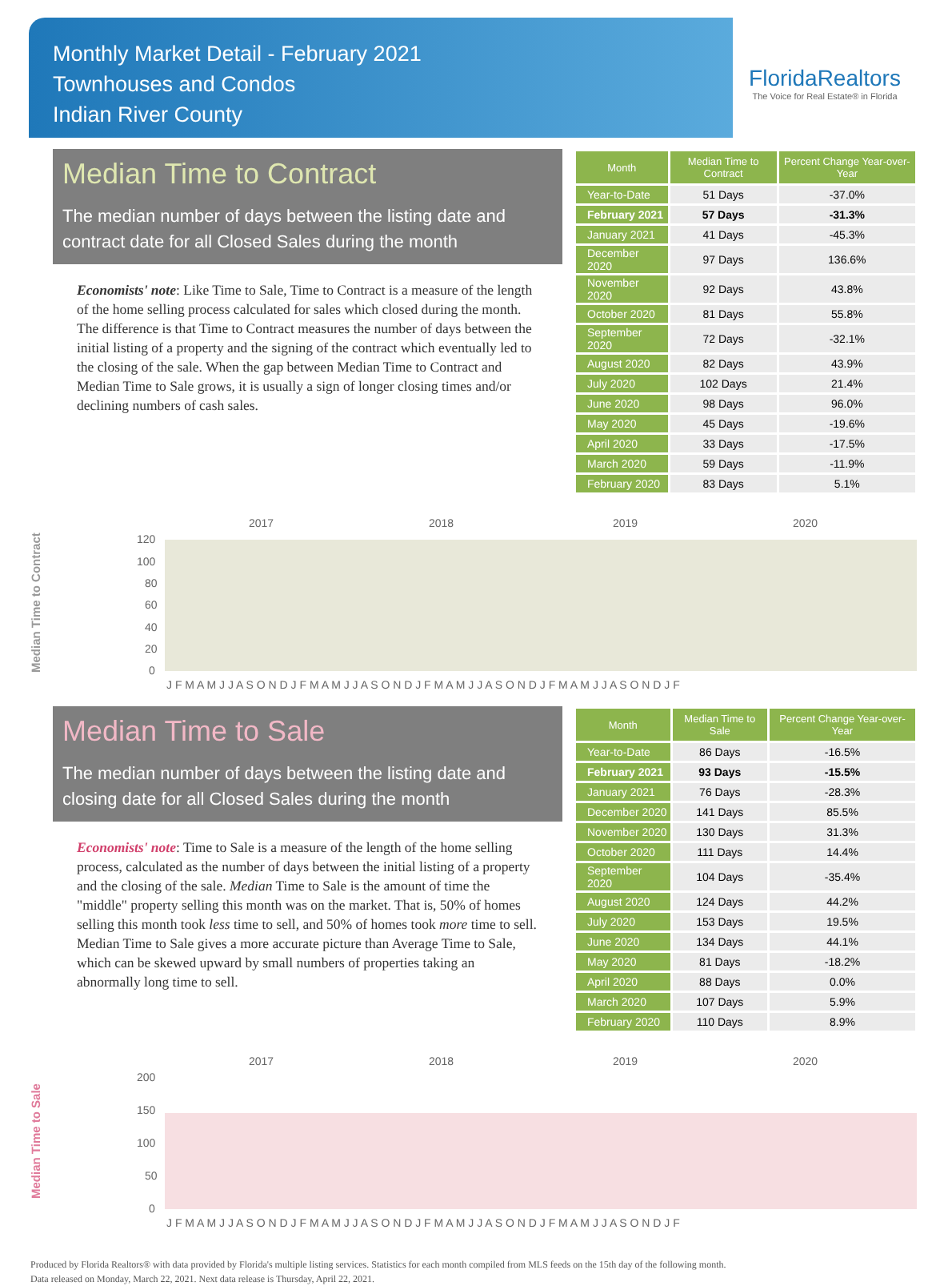Monthly Market Detail - February 2021
Townhouses and Condos
Indian River County
FloridaRealtors
The Voice for Real Estate® in Florida
Median Time to Contract
The median number of days between the listing date and contract date for all Closed Sales during the month
Economists' note: Like Time to Sale, Time to Contract is a measure of the length of the home selling process calculated for sales which closed during the month. The difference is that Time to Contract measures the number of days between the initial listing of a property and the signing of the contract which eventually led to the closing of the sale. When the gap between Median Time to Contract and Median Time to Sale grows, it is usually a sign of longer closing times and/or declining numbers of cash sales.
| Month | Median Time to Contract | Percent Change Year-over-Year |
| --- | --- | --- |
| Year-to-Date | 51 Days | -37.0% |
| February 2021 | 57 Days | -31.3% |
| January 2021 | 41 Days | -45.3% |
| December 2020 | 97 Days | 136.6% |
| November 2020 | 92 Days | 43.8% |
| October 2020 | 81 Days | 55.8% |
| September 2020 | 72 Days | -32.1% |
| August 2020 | 82 Days | 43.9% |
| July 2020 | 102 Days | 21.4% |
| June 2020 | 98 Days | 96.0% |
| May 2020 | 45 Days | -19.6% |
| April 2020 | 33 Days | -17.5% |
| March 2020 | 59 Days | -11.9% |
| February 2020 | 83 Days | 5.1% |
Median Time to Contract
2017
2018
2019
2020
120
100
80
60
40
20
0
J F M A M J J A S O N D J F M A M J J A S O N D J F M A M J J A S O N D J F M A M J J A S O N D J F
Median Time to Sale
The median number of days between the listing date and closing date for all Closed Sales during the month
Economists' note: Time to Sale is a measure of the length of the home selling process, calculated as the number of days between the initial listing of a property and the closing of the sale. Median Time to Sale is the amount of time the "middle" property selling this month was on the market. That is, 50% of homes selling this month took less time to sell, and 50% of homes took more time to sell. Median Time to Sale gives a more accurate picture than Average Time to Sale, which can be skewed upward by small numbers of properties taking an abnormally long time to sell.
| Month | Median Time to Sale | Percent Change Year-over-Year |
| --- | --- | --- |
| Year-to-Date | 86 Days | -16.5% |
| February 2021 | 93 Days | -15.5% |
| January 2021 | 76 Days | -28.3% |
| December 2020 | 141 Days | 85.5% |
| November 2020 | 130 Days | 31.3% |
| October 2020 | 111 Days | 14.4% |
| September 2020 | 104 Days | -35.4% |
| August 2020 | 124 Days | 44.2% |
| July 2020 | 153 Days | 19.5% |
| June 2020 | 134 Days | 44.1% |
| May 2020 | 81 Days | -18.2% |
| April 2020 | 88 Days | 0.0% |
| March 2020 | 107 Days | 5.9% |
| February 2020 | 110 Days | 8.9% |
Median Time to Sale
2017
2018
2019
2020
200
150
100
50
0
J F M A M J J A S O N D J F M A M J J A S O N D J F M A M J J A S O N D J F M A M J J A S O N D J F
Produced by Florida Realtors® with data provided by Florida's multiple listing services. Statistics for each month compiled from MLS feeds on the 15th day of the following month.
Data released on Monday, March 22, 2021. Next data release is Thursday, April 22, 2021.